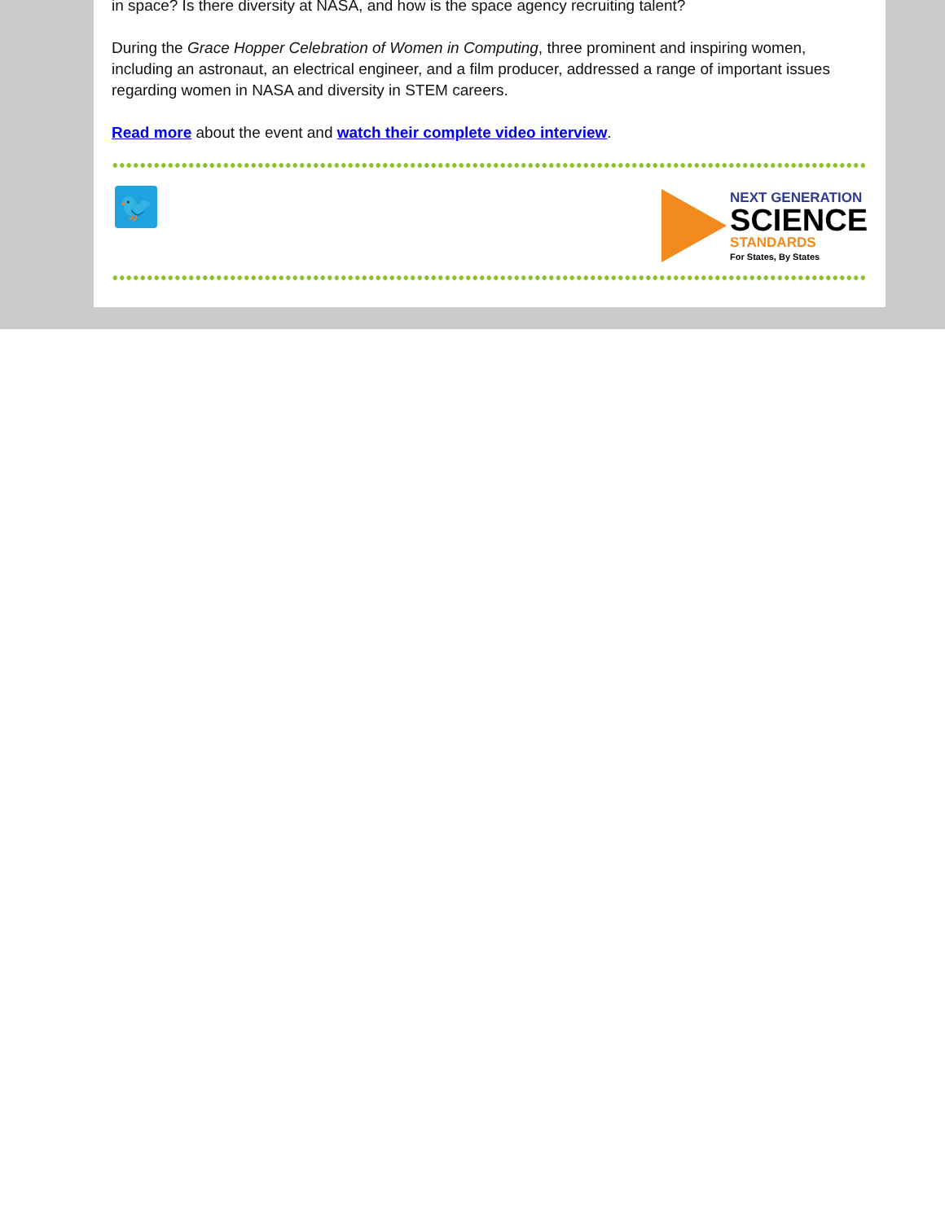in space? Is there diversity at NASA, and how is the space agency recruiting talent?
During the Grace Hopper Celebration of Women in Computing, three prominent and inspiring women, including an astronaut, an electrical engineer, and a film producer, addressed a range of important issues regarding women in NASA and diversity in STEM careers.
Read more about the event and watch their complete video interview.
🐦
NEXT GENERATION
SCIENCE
STANDARDS
For States, By States